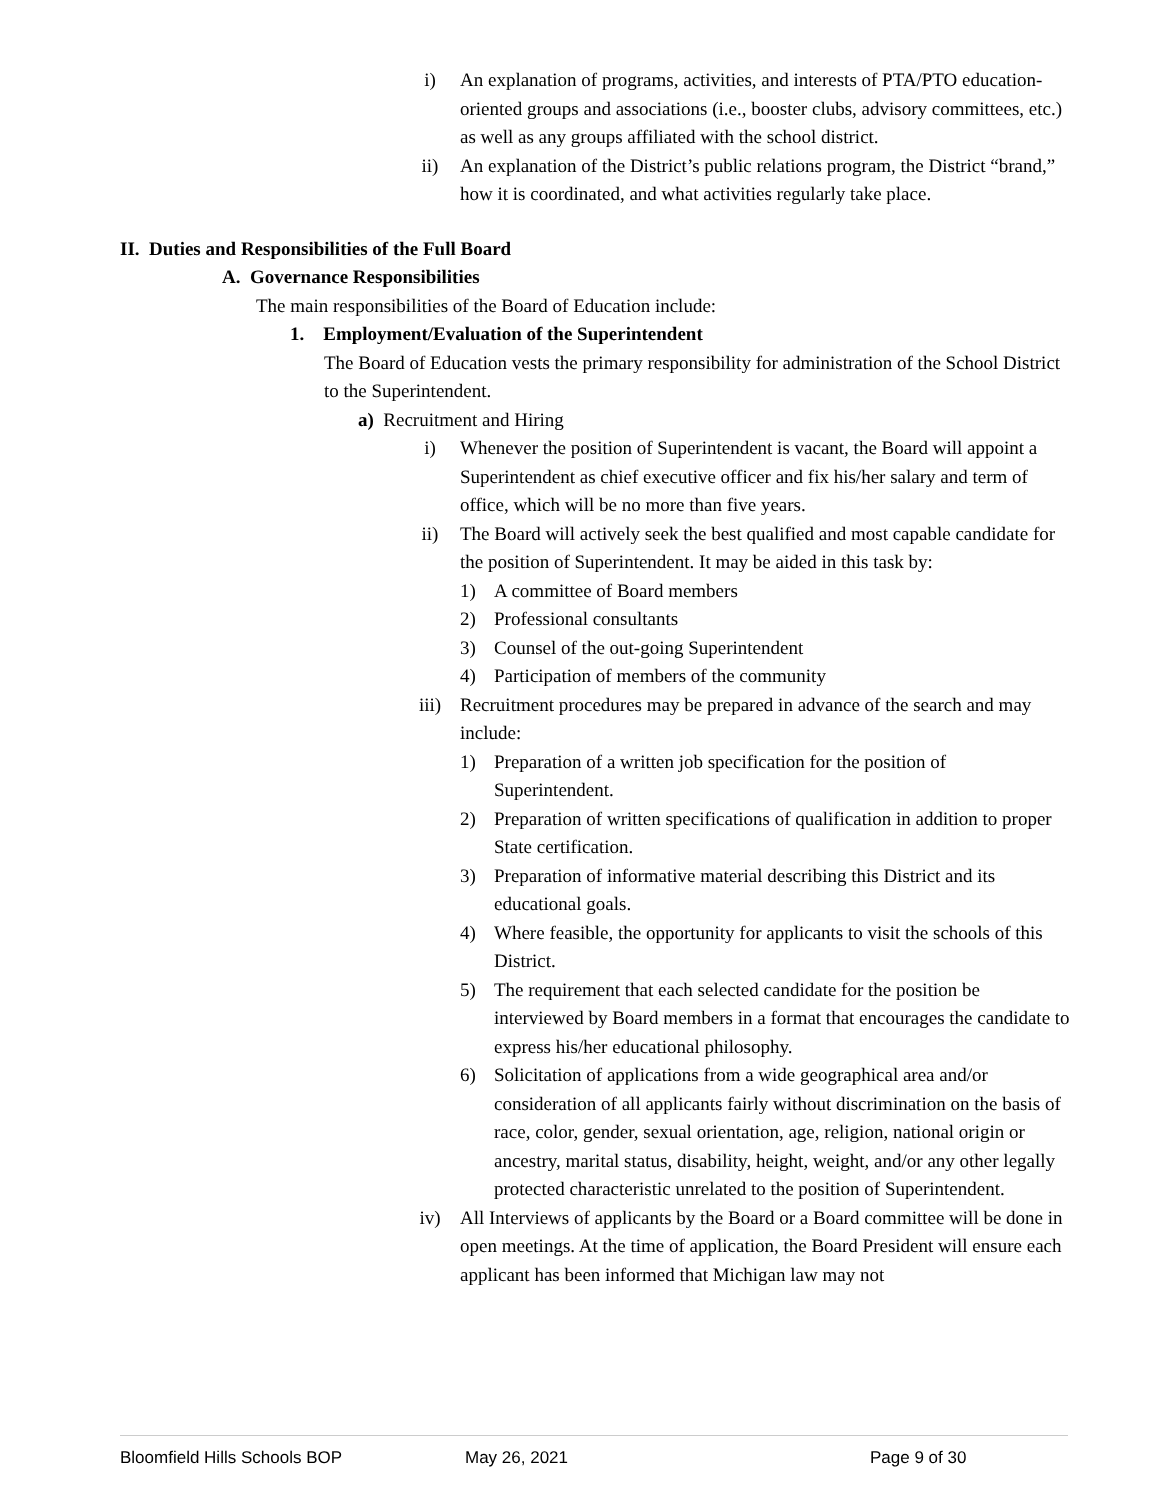i) An explanation of programs, activities, and interests of PTA/PTO education-oriented groups and associations (i.e., booster clubs, advisory committees, etc.) as well as any groups affiliated with the school district.
ii) An explanation of the District’s public relations program, the District “brand,” how it is coordinated, and what activities regularly take place.
II. Duties and Responsibilities of the Full Board
A. Governance Responsibilities
The main responsibilities of the Board of Education include:
1. Employment/Evaluation of the Superintendent
The Board of Education vests the primary responsibility for administration of the School District to the Superintendent.
a) Recruitment and Hiring
i) Whenever the position of Superintendent is vacant, the Board will appoint a Superintendent as chief executive officer and fix his/her salary and term of office, which will be no more than five years.
ii) The Board will actively seek the best qualified and most capable candidate for the position of Superintendent. It may be aided in this task by:
1) A committee of Board members
2) Professional consultants
3) Counsel of the out-going Superintendent
4) Participation of members of the community
iii) Recruitment procedures may be prepared in advance of the search and may include:
1) Preparation of a written job specification for the position of Superintendent.
2) Preparation of written specifications of qualification in addition to proper State certification.
3) Preparation of informative material describing this District and its educational goals.
4) Where feasible, the opportunity for applicants to visit the schools of this District.
5) The requirement that each selected candidate for the position be interviewed by Board members in a format that encourages the candidate to express his/her educational philosophy.
6) Solicitation of applications from a wide geographical area and/or consideration of all applicants fairly without discrimination on the basis of race, color, gender, sexual orientation, age, religion, national origin or ancestry, marital status, disability, height, weight, and/or any other legally protected characteristic unrelated to the position of Superintendent.
iv) All Interviews of applicants by the Board or a Board committee will be done in open meetings. At the time of application, the Board President will ensure each applicant has been informed that Michigan law may not
Bloomfield Hills Schools BOP May 26, 2021 Page 9 of 30